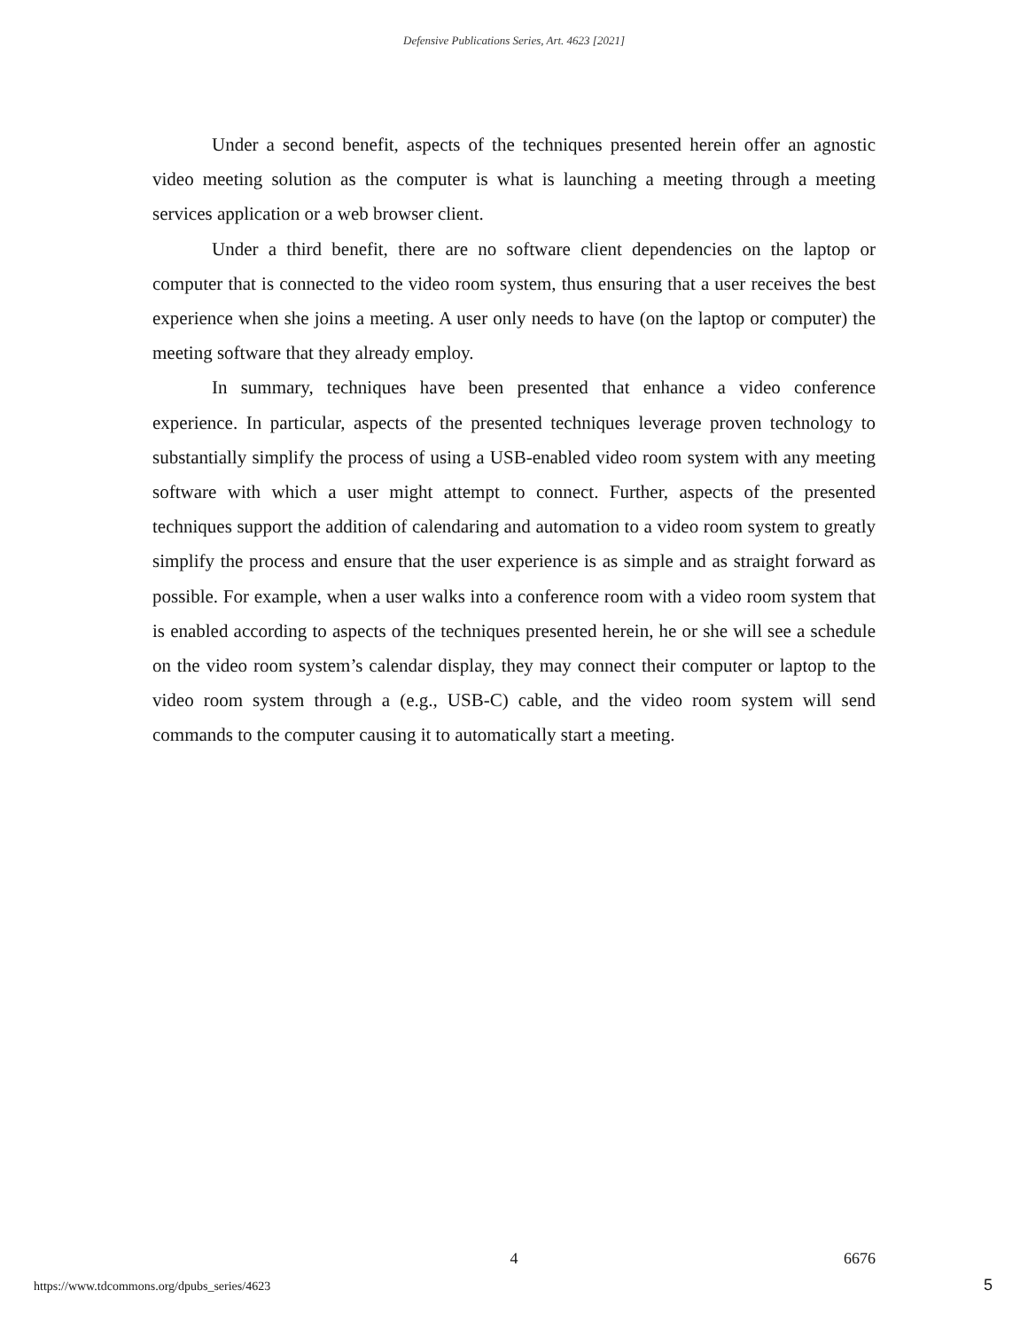Defensive Publications Series, Art. 4623 [2021]
Under a second benefit, aspects of the techniques presented herein offer an agnostic video meeting solution as the computer is what is launching a meeting through a meeting services application or a web browser client.
Under a third benefit, there are no software client dependencies on the laptop or computer that is connected to the video room system, thus ensuring that a user receives the best experience when she joins a meeting. A user only needs to have (on the laptop or computer) the meeting software that they already employ.
In summary, techniques have been presented that enhance a video conference experience. In particular, aspects of the presented techniques leverage proven technology to substantially simplify the process of using a USB-enabled video room system with any meeting software with which a user might attempt to connect. Further, aspects of the presented techniques support the addition of calendaring and automation to a video room system to greatly simplify the process and ensure that the user experience is as simple and as straight forward as possible. For example, when a user walks into a conference room with a video room system that is enabled according to aspects of the techniques presented herein, he or she will see a schedule on the video room system’s calendar display, they may connect their computer or laptop to the video room system through a (e.g., USB-C) cable, and the video room system will send commands to the computer causing it to automatically start a meeting.
4 6676
https://www.tdcommons.org/dpubs_series/4623
5